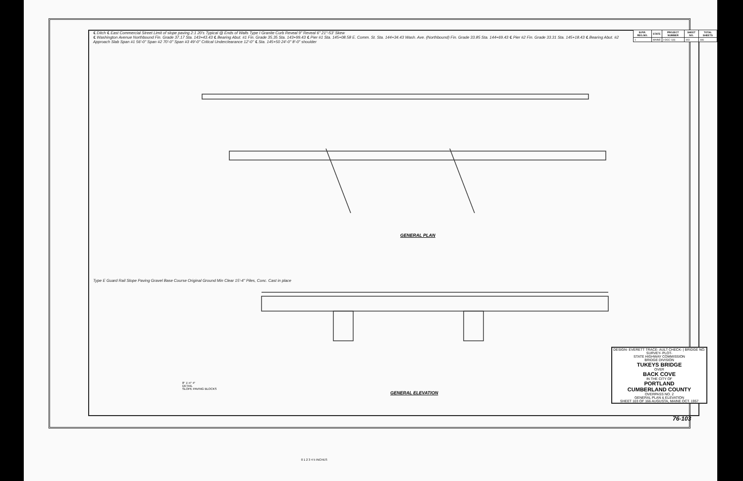| B.P.R. REG.NO. | STATE | PROJECT NUMBER | SHEET NO. | TOTAL SHEETS |
| --- | --- | --- | --- | --- |
| 1 | MAINE | I-OCC-1(4) | 103 | 166 |
℄ Ditch ℄ East Commercial Street Limit of slope paving 2:1 20'± Typical @ Ends of Walls Type I Granite Curb Reveal 9" Reveal 6" 21°-53' Skew
℄ Washington Avenue Northbound Fin. Grade 37.17 Sta. 143+43.43 ℄ Bearing Abut. #1 Fin. Grade 35.35 Sta. 143+99.43 ℄ Pier #1 Sta. 145+08.58 E. Comm. St. Sta. 144+34.43 Wash. Ave. (Northbound) Fin. Grade 33.85 Sta. 144+69.43 ℄ Pier #2 Fin. Grade 33.31 Sta. 145+18.43 ℄ Bearing Abut. #2
Approach Slab Span #1 56'-0" Span #2 70'-0" Span #3 49'-0" Critical Underclearance 12'-0" ℄ Sta. 145+50 24'-0" 8'-0" shoulder
GENERAL PLAN
Type E Guard Rail Slope Paving Gravel Base Course Original Ground Min Clear 15'-4" Piles, Conc. Cast in place
GENERAL ELEVATION
8" 1'-4" 4"
DETAIL
SLOPE PAVING BLOCKS
DESIGN- EVERETT TRACE- AULT CHECK- | BRIDGE NO. SURVEY- PLOT-
STATE HIGHWAY COMMISSION
BRIDGE DIVISION
TUKEYS BRIDGE
OVER
BACK COVE
IN THE CITY OF
PORTLAND
CUMBERLAND COUNTY
OVERPASS NO. 2
GENERAL PLAN & ELEVATION
SHEET 103 OF 166 AUGUSTA, MAINE OCT. 1957
76-103
0 1 2 3 4 5 INCHES